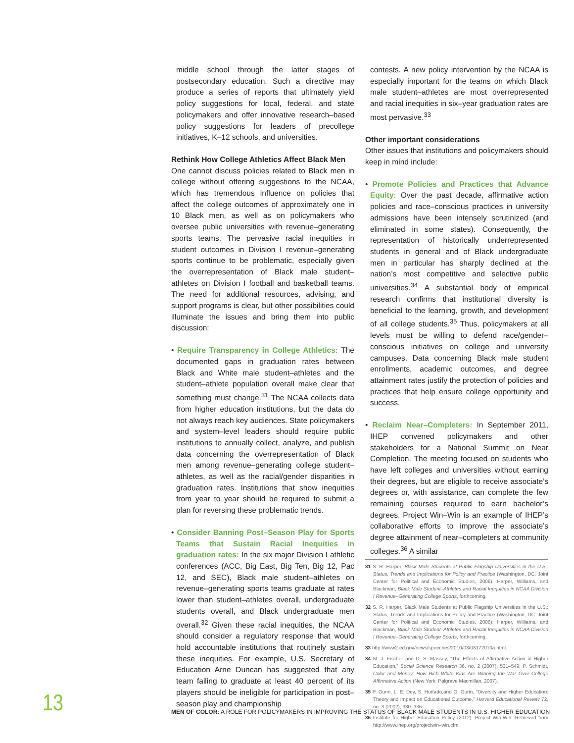middle school through the latter stages of postsecondary education. Such a directive may produce a series of reports that ultimately yield policy suggestions for local, federal, and state policymakers and offer innovative research–based policy suggestions for leaders of precollege initiatives, K–12 schools, and universities.
Rethink How College Athletics Affect Black Men
One cannot discuss policies related to Black men in college without offering suggestions to the NCAA, which has tremendous influence on policies that affect the college outcomes of approximately one in 10 Black men, as well as on policymakers who oversee public universities with revenue–generating sports teams. The pervasive racial inequities in student outcomes in Division I revenue–generating sports continue to be problematic, especially given the overrepresentation of Black male student–athletes on Division I football and basketball teams. The need for additional resources, advising, and support programs is clear, but other possibilities could illuminate the issues and bring them into public discussion:
• Require Transparency in College Athletics: The documented gaps in graduation rates between Black and White male student–athletes and the student–athlete population overall make clear that something must change.<sup>31</sup> The NCAA collects data from higher education institutions, but the data do not always reach key audiences. State policymakers and system–level leaders should require public institutions to annually collect, analyze, and publish data concerning the overrepresentation of Black men among revenue–generating college student–athletes, as well as the racial/gender disparities in graduation rates. Institutions that show inequities from year to year should be required to submit a plan for reversing these problematic trends.
• Consider Banning Post–Season Play for Sports Teams that Sustain Racial Inequities in graduation rates: In the six major Division I athletic conferences (ACC, Big East, Big Ten, Big 12, Pac 12, and SEC), Black male student–athletes on revenue–generating sports teams graduate at rates lower than student–athletes overall, undergraduate students overall, and Black undergraduate men overall.<sup>32</sup> Given these racial inequities, the NCAA should consider a regulatory response that would hold accountable institutions that routinely sustain these inequities. For example, U.S. Secretary of Education Arne Duncan has suggested that any team failing to graduate at least 40 percent of its players should be ineligible for participation in post–season play and championship
contests. A new policy intervention by the NCAA is especially important for the teams on which Black male student–athletes are most overrepresented and racial inequities in six–year graduation rates are most pervasive.<sup>33</sup>
Other important considerations
Other issues that institutions and policymakers should keep in mind include:
• Promote Policies and Practices that Advance Equity: Over the past decade, affirmative action policies and race–conscious practices in university admissions have been intensely scrutinized (and eliminated in some states). Consequently, the representation of historically underrepresented students in general and of Black undergraduate men in particular has sharply declined at the nation’s most competitive and selective public universities.<sup>34</sup> A substantial body of empirical research confirms that institutional diversity is beneficial to the learning, growth, and development of all college students.<sup>35</sup> Thus, policymakers at all levels must be willing to defend race/gender–conscious initiatives on college and university campuses. Data concerning Black male student enrollments, academic outcomes, and degree attainment rates justify the protection of policies and practices that help ensure college opportunity and success.
• Reclaim Near–Completers: In September 2011, IHEP convened policymakers and other stakeholders for a National Summit on Near Completion. The meeting focused on students who have left colleges and universities without earning their degrees, but are eligible to receive associate’s degrees or, with assistance, can complete the few remaining courses required to earn bachelor’s degrees. Project Win–Win is an example of IHEP’s collaborative efforts to improve the associate’s degree attainment of near–completers at community colleges.<sup>36</sup> A similar
31 S. R. Harper, Black Male Students at Public Flagship Universities in the U.S.: Status, Trends and Implications for Policy and Practice (Washington, DC: Joint Center for Political and Economic Studies, 2006); Harper, Williams, and Blackman, Black Male Student–Athletes and Racial Inequities in NCAA Division I Revenue–Generating College Sports, forthcoming.
32 S. R. Harper, Black Male Students at Public Flagship Universities in the U.S.: Status, Trends and Implications for Policy and Practice (Washington, DC: Joint Center for Political and Economic Studies, 2006); Harper, Williams, and Blackman, Black Male Student–Athletes and Racial Inequities in NCAA Division I Revenue–Generating College Sports, forthcoming.
33 http://www2.ed.gov/news/speeches/2010/03/03172010a.html.
34 M. J. Fischer and D. S. Massey, “The Effects of Affirmative Action in Higher Education,” Social Science Research 36, no. 2 (2007), 531–549; P. Schmidt, Color and Money: How Rich White Kids Are Winning the War Over College Affirmative Action (New York: Palgrave Macmillan, 2007).
35 P. Gurin, L. E. Dey, S. Hurtado,and G. Gurin, “Diversity and Higher Education: Theory and Impact on Educational Outcome,” Harvard Educational Review 72, no. 3 (2002), 330–336.
36 Institute for Higher Education Policy (2012). Project Win-Win. Retrieved from http://www.ihep.org/projectwin–win.cfm.
13
MEN OF COLOR: A ROLE FOR POLICYMAKERS IN IMPROVING THE STATUS OF BLACK MALE STUDENTS IN U.S. HIGHER EDUCATION